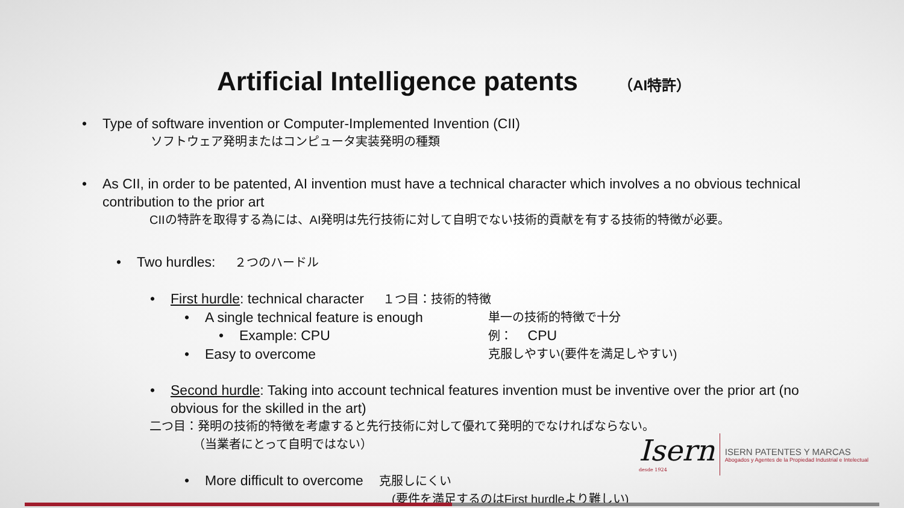Artificial Intelligence patents （AI特許）
• Type of software invention or Computer-Implemented Invention (CII)
ソフトウェア発明またはコンピュータ実装発明の種類
• As CII, in order to be patented, AI invention must have a technical character which involves a no obvious technical contribution to the prior art
CIIの特許を取得する為には、AI発明は先行技術に対して自明でない技術的貢献を有する技術的特徴が必要。
• Two hurdles: ２つのハードル
• First hurdle: technical character １つ目：技術的特徴
• A single technical feature is enough
単一の技術的特徴で十分
• Example: CPU
例： CPU
• Easy to overcome
克服しやすい(要件を満足しやすい)
• Second hurdle: Taking into account technical features invention must be inventive over the prior art (no obvious for the skilled in the art)
二つ目：発明の技術的特徴を考慮すると先行技術に対して優れて発明的でなければならない。
（当業者にとって自明ではない）
• More difficult to overcome 克服しにくい
(要件を満足するのはFirst hurdleより難しい)
Isern
desde 1924
ISERN PATENTES Y MARCAS
Abogados y Agentes de la Propiedad Industrial e Intelectual